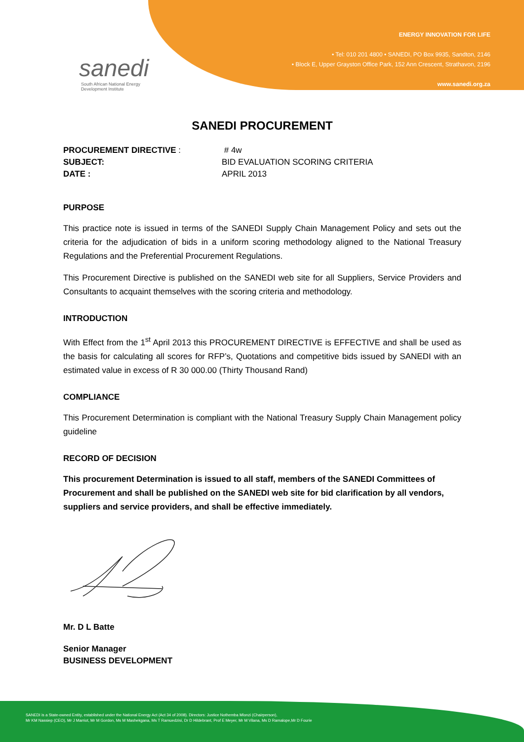sanedi
South African National Energy
Development Institute
ENERGY INNOVATION FOR LIFE
• Tel: 010 201 4800 • SANEDI, PO Box 9935, Sandton, 2146
• Block E, Upper Grayston Office Park, 152 Ann Crescent, Strathavon, 2196
www.sanedi.org.za
SANEDI PROCUREMENT
| PROCUREMENT DIRECTIVE : | # 4w |
| SUBJECT: | BID EVALUATION SCORING CRITERIA |
| DATE : | APRIL 2013 |
PURPOSE
This practice note is issued in terms of the SANEDI Supply Chain Management Policy and sets out the criteria for the adjudication of bids in a uniform scoring methodology aligned to the National Treasury Regulations and the Preferential Procurement Regulations.
This Procurement Directive is published on the SANEDI web site for all Suppliers, Service Providers and Consultants to acquaint themselves with the scoring criteria and methodology.
INTRODUCTION
With Effect from the 1<sup>st</sup> April 2013 this PROCUREMENT DIRECTIVE is EFFECTIVE and shall be used as the basis for calculating all scores for RFP’s, Quotations and competitive bids issued by SANEDI with an estimated value in excess of R 30 000.00 (Thirty Thousand Rand)
COMPLIANCE
This Procurement Determination is compliant with the National Treasury Supply Chain Management policy guideline
RECORD OF DECISION
This procurement Determination is issued to all staff, members of the SANEDI Committees of Procurement and shall be published on the SANEDI web site for bid clarification by all vendors, suppliers and service providers, and shall be effective immediately.
Mr. D L Batte
Senior Manager
BUSINESS DEVELOPMENT
SANEDI is a State-owned Entity, established under the National Energy Act (Act 34 of 2008). Directors: Justice Nothemba Mlonzi (Chairperson),
Mr KM Nassiep (CEO), Mr J Marriot, Mr M Gordon, Ms M Mashekgana, Ms T Ramuedzisi, Dr D Hildebrant, Prof E Meyer, Mr M Vilana, Ms D Ramalope,Mr D Fourie